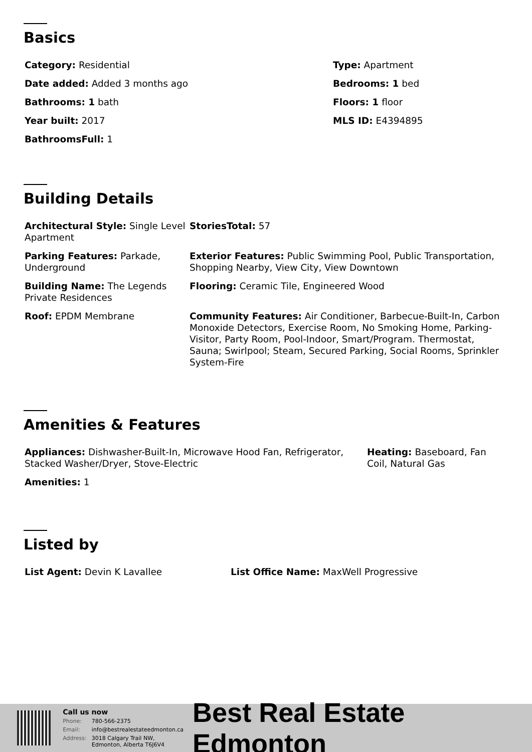Basics
Category: Residential
Date added: Added 3 months ago
Bathrooms: 1 bath
Year built: 2017
BathroomsFull: 1
Type: Apartment
Bedrooms: 1 bed
Floors: 1 floor
MLS ID: E4394895
Building Details
Architectural Style: Single Level Apartment
StoriesTotal: 57
Parking Features: Parkade, Underground
Exterior Features: Public Swimming Pool, Public Transportation, Shopping Nearby, View City, View Downtown
Building Name: The Legends Private Residences
Flooring: Ceramic Tile, Engineered Wood
Roof: EPDM Membrane Community Features: Air Conditioner, Barbecue-Built-In, Carbon Monoxide Detectors, Exercise Room, No Smoking Home, Parking-Visitor, Party Room, Pool-Indoor, Smart/Program. Thermostat, Sauna; Swirlpool; Steam, Secured Parking, Social Rooms, Sprinkler System-Fire
Amenities & Features
Appliances: Dishwasher-Built-In, Microwave Hood Fan, Refrigerator, Stacked Washer/Dryer, Stove-Electric
Amenities: 1
Heating: Baseboard, Fan Coil, Natural Gas
Listed by
List Agent: Devin K Lavallee List Office Name: MaxWell Progressive
| Call us now | |
| Phone: | 780-566-2375 |
| Email: | info@bestrealestateedmonton.ca |
| Address: | 3018 Calgary Trail NW, Edmonton, Alberta T6J6V4 |
Best Real Estate Edmonton